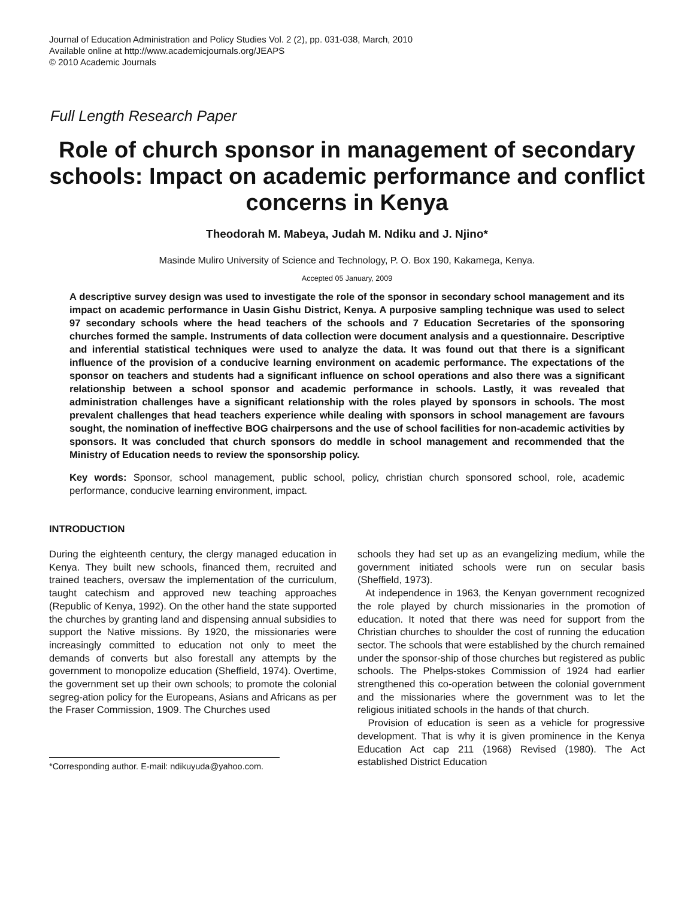Journal of Education Administration and Policy Studies Vol. 2 (2), pp. 031-038, March, 2010
Available online at http://www.academicjournals.org/JEAPS
© 2010 Academic Journals
Full Length Research Paper
Role of church sponsor in management of secondary schools: Impact on academic performance and conflict concerns in Kenya
Theodorah M. Mabeya, Judah M. Ndiku and J. Njino*
Masinde Muliro University of Science and Technology, P. O. Box 190, Kakamega, Kenya.
Accepted 05 January, 2009
A descriptive survey design was used to investigate the role of the sponsor in secondary school management and its impact on academic performance in Uasin Gishu District, Kenya. A purposive sampling technique was used to select 97 secondary schools where the head teachers of the schools and 7 Education Secretaries of the sponsoring churches formed the sample. Instruments of data collection were document analysis and a questionnaire. Descriptive and inferential statistical techniques were used to analyze the data. It was found out that there is a significant influence of the provision of a conducive learning environment on academic performance. The expectations of the sponsor on teachers and students had a significant influence on school operations and also there was a significant relationship between a school sponsor and academic performance in schools. Lastly, it was revealed that administration challenges have a significant relationship with the roles played by sponsors in schools. The most prevalent challenges that head teachers experience while dealing with sponsors in school management are favours sought, the nomination of ineffective BOG chairpersons and the use of school facilities for non-academic activities by sponsors. It was concluded that church sponsors do meddle in school management and recommended that the Ministry of Education needs to review the sponsorship policy.
Key words: Sponsor, school management, public school, policy, christian church sponsored school, role, academic performance, conducive learning environment, impact.
INTRODUCTION
During the eighteenth century, the clergy managed education in Kenya. They built new schools, financed them, recruited and trained teachers, oversaw the implementation of the curriculum, taught catechism and approved new teaching approaches (Republic of Kenya, 1992). On the other hand the state supported the churches by granting land and dispensing annual subsidies to support the Native missions. By 1920, the missionaries were increasingly committed to education not only to meet the demands of converts but also forestall any attempts by the government to monopolize education (Sheffield, 1974). Overtime, the government set up their own schools; to promote the colonial segreg-ation policy for the Europeans, Asians and Africans as per the Fraser Commission, 1909. The Churches used
*Corresponding author. E-mail: ndikuyuda@yahoo.com.
schools they had set up as an evangelizing medium, while the government initiated schools were run on secular basis (Sheffield, 1973).
At independence in 1963, the Kenyan government recognized the role played by church missionaries in the promotion of education. It noted that there was need for support from the Christian churches to shoulder the cost of running the education sector. The schools that were established by the church remained under the sponsor-ship of those churches but registered as public schools. The Phelps-stokes Commission of 1924 had earlier strengthened this co-operation between the colonial government and the missionaries where the government was to let the religious initiated schools in the hands of that church.
Provision of education is seen as a vehicle for progressive development. That is why it is given prominence in the Kenya Education Act cap 211 (1968) Revised (1980). The Act established District Education